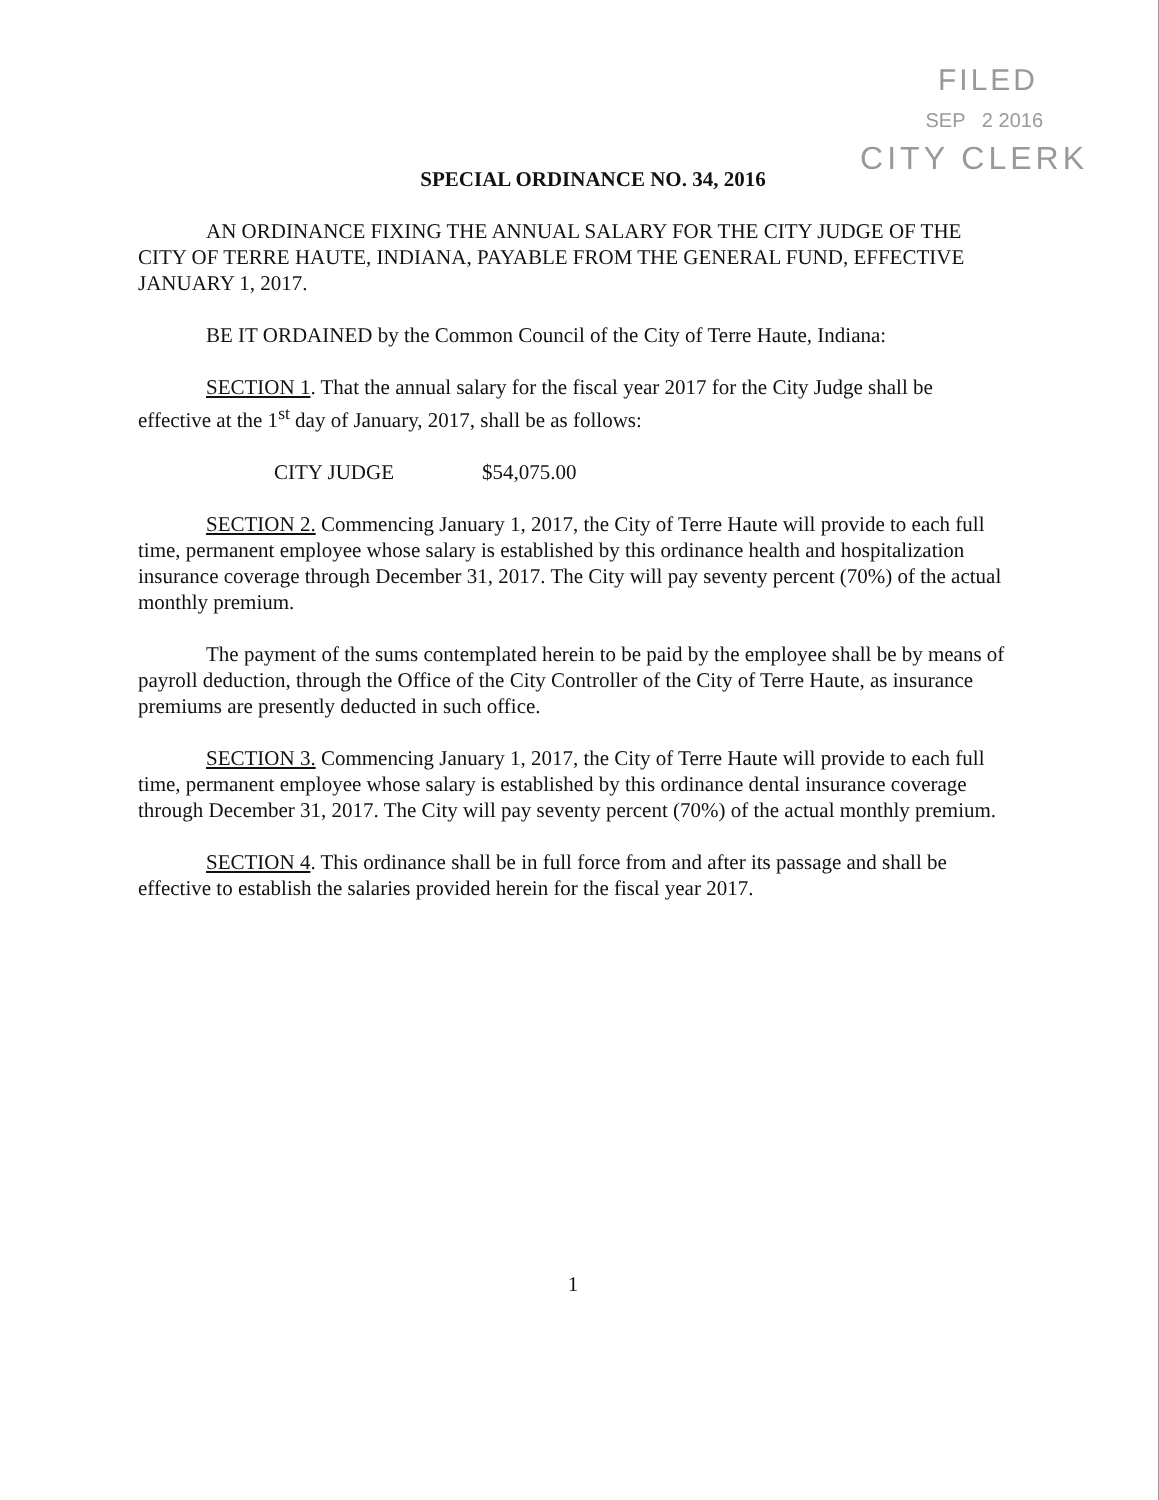FILED
SEP 2 2016
CITY CLERK
SPECIAL ORDINANCE NO. 34, 2016
AN ORDINANCE FIXING THE ANNUAL SALARY FOR THE CITY JUDGE OF THE CITY OF TERRE HAUTE, INDIANA, PAYABLE FROM THE GENERAL FUND, EFFECTIVE JANUARY 1, 2017.
BE IT ORDAINED by the Common Council of the City of Terre Haute, Indiana:
SECTION 1. That the annual salary for the fiscal year 2017 for the City Judge shall be effective at the 1<sup>st</sup> day of January, 2017, shall be as follows:
CITY JUDGE $54,075.00
SECTION 2. Commencing January 1, 2017, the City of Terre Haute will provide to each full time, permanent employee whose salary is established by this ordinance health and hospitalization insurance coverage through December 31, 2017. The City will pay seventy percent (70%) of the actual monthly premium.
The payment of the sums contemplated herein to be paid by the employee shall be by means of payroll deduction, through the Office of the City Controller of the City of Terre Haute, as insurance premiums are presently deducted in such office.
SECTION 3. Commencing January 1, 2017, the City of Terre Haute will provide to each full time, permanent employee whose salary is established by this ordinance dental insurance coverage through December 31, 2017. The City will pay seventy percent (70%) of the actual monthly premium.
SECTION 4. This ordinance shall be in full force from and after its passage and shall be effective to establish the salaries provided herein for the fiscal year 2017.
1